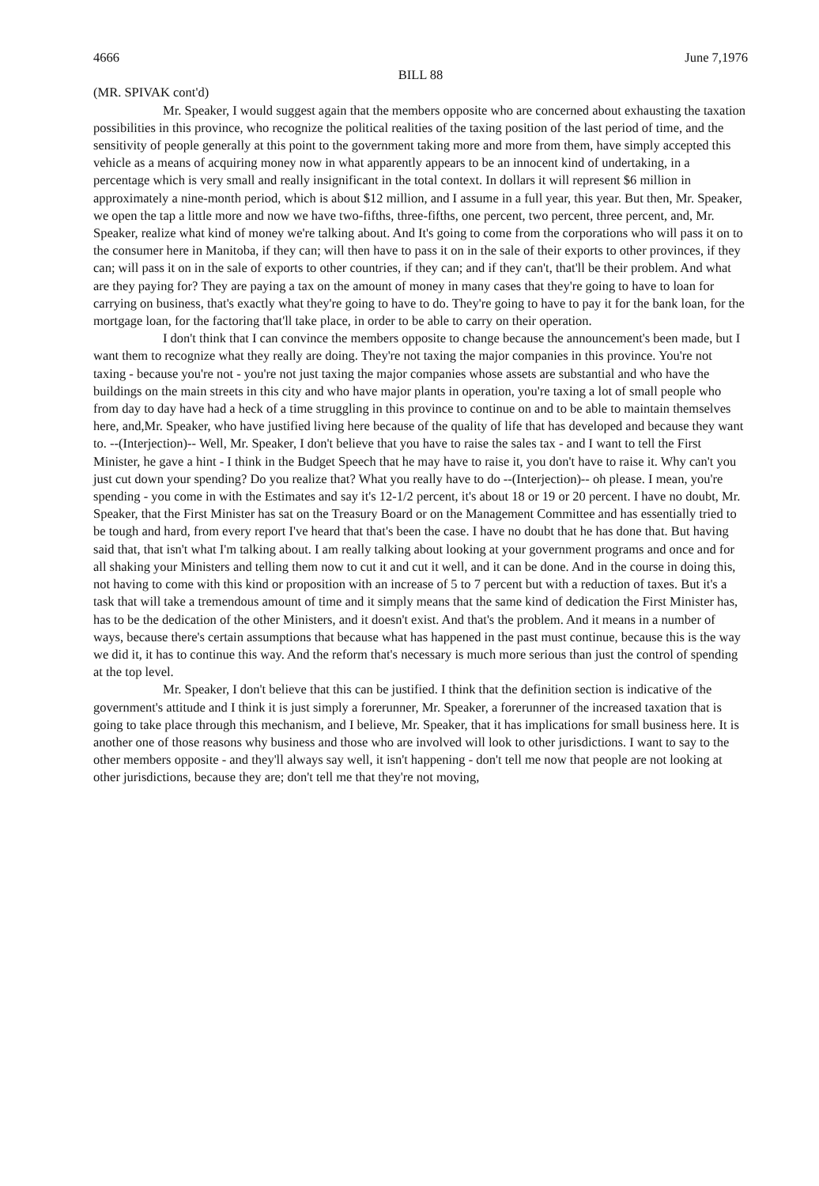4666 June 7,1976
BILL 88
(MR. SPIVAK cont'd)
Mr. Speaker, I would suggest again that the members opposite who are concerned about exhausting the taxation possibilities in this province, who recognize the political realities of the taxing position of the last period of time, and the sensitivity of people generally at this point to the government taking more and more from them, have simply accepted this vehicle as a means of acquiring money now in what apparently appears to be an innocent kind of undertaking, in a percentage which is very small and really insignificant in the total context. In dollars it will represent $6 million in approximately a nine-month period, which is about $12 million, and I assume in a full year, this year. But then, Mr. Speaker, we open the tap a little more and now we have two-fifths, three-fifths, one percent, two percent, three percent, and, Mr. Speaker, realize what kind of money we're talking about. And It's going to come from the corporations who will pass it on to the consumer here in Manitoba, if they can; will then have to pass it on in the sale of their exports to other provinces, if they can; will pass it on in the sale of exports to other countries, if they can; and if they can't, that'll be their problem. And what are they paying for? They are paying a tax on the amount of money in many cases that they're going to have to loan for carrying on business, that's exactly what they're going to have to do. They're going to have to pay it for the bank loan, for the mortgage loan, for the factoring that'll take place, in order to be able to carry on their operation.
I don't think that I can convince the members opposite to change because the announcement's been made, but I want them to recognize what they really are doing. They're not taxing the major companies in this province. You're not taxing - because you're not - you're not just taxing the major companies whose assets are substantial and who have the buildings on the main streets in this city and who have major plants in operation, you're taxing a lot of small people who from day to day have had a heck of a time struggling in this province to continue on and to be able to maintain themselves here, and,Mr. Speaker, who have justified living here because of the quality of life that has developed and because they want to. --(Interjection)-- Well, Mr. Speaker, I don't believe that you have to raise the sales tax - and I want to tell the First Minister, he gave a hint - I think in the Budget Speech that he may have to raise it, you don't have to raise it. Why can't you just cut down your spending? Do you realize that? What you really have to do --(Interjection)-- oh please. I mean, you're spending - you come in with the Estimates and say it's 12-1/2 percent, it's about 18 or 19 or 20 percent. I have no doubt, Mr. Speaker, that the First Minister has sat on the Treasury Board or on the Management Committee and has essentially tried to be tough and hard, from every report I've heard that that's been the case. I have no doubt that he has done that. But having said that, that isn't what I'm talking about. I am really talking about looking at your government programs and once and for all shaking your Ministers and telling them now to cut it and cut it well, and it can be done. And in the course in doing this, not having to come with this kind or proposition with an increase of 5 to 7 percent but with a reduction of taxes. But it's a task that will take a tremendous amount of time and it simply means that the same kind of dedication the First Minister has, has to be the dedication of the other Ministers, and it doesn't exist. And that's the problem. And it means in a number of ways, because there's certain assumptions that because what has happened in the past must continue, because this is the way we did it, it has to continue this way. And the reform that's necessary is much more serious than just the control of spending at the top level.
Mr. Speaker, I don't believe that this can be justified. I think that the definition section is indicative of the government's attitude and I think it is just simply a forerunner, Mr. Speaker, a forerunner of the increased taxation that is going to take place through this mechanism, and I believe, Mr. Speaker, that it has implications for small business here. It is another one of those reasons why business and those who are involved will look to other jurisdictions. I want to say to the other members opposite - and they'll always say well, it isn't happening - don't tell me now that people are not looking at other jurisdictions, because they are; don't tell me that they're not moving,